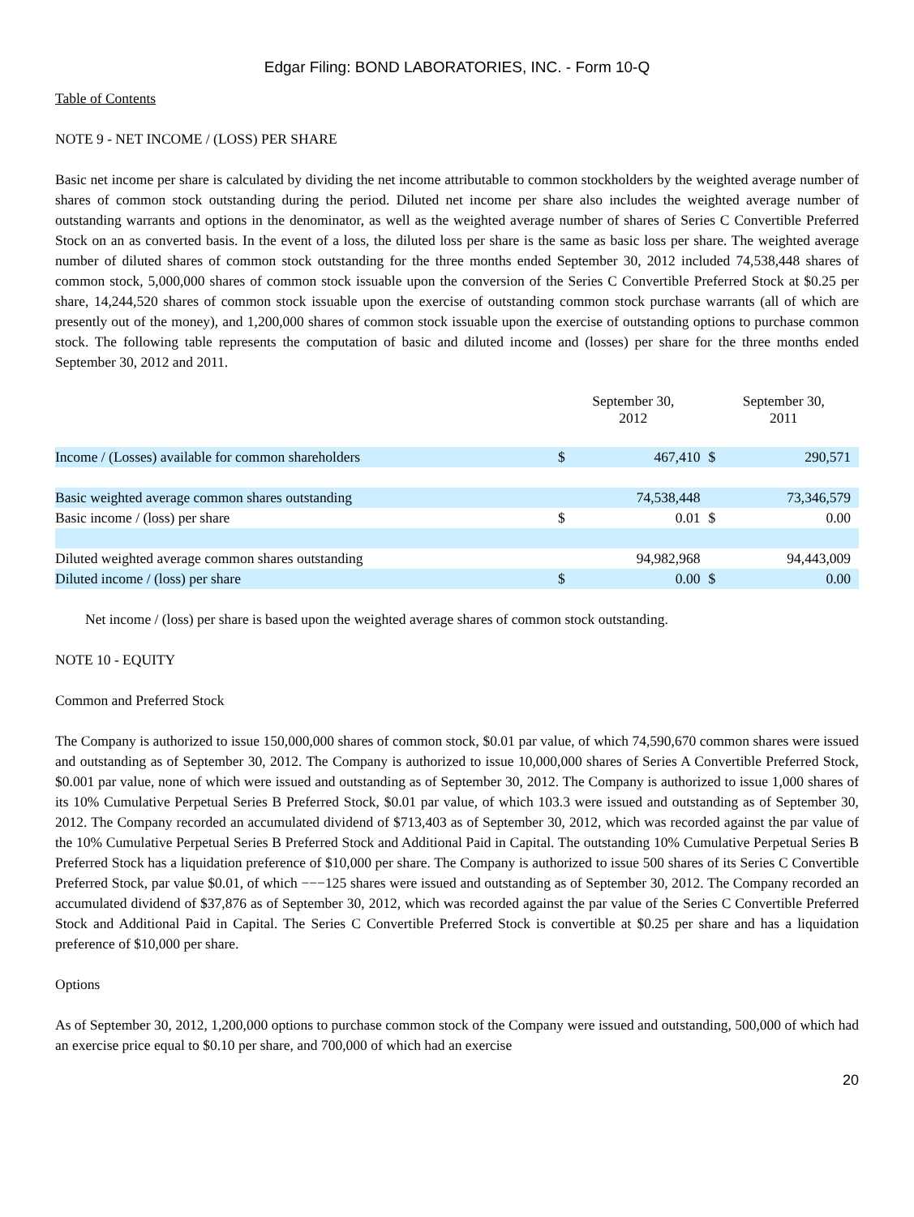Edgar Filing: BOND LABORATORIES, INC. - Form 10-Q
Table of Contents
NOTE 9 - NET INCOME / (LOSS) PER SHARE
Basic net income per share is calculated by dividing the net income attributable to common stockholders by the weighted average number of shares of common stock outstanding during the period. Diluted net income per share also includes the weighted average number of outstanding warrants and options in the denominator, as well as the weighted average number of shares of Series C Convertible Preferred Stock on an as converted basis. In the event of a loss, the diluted loss per share is the same as basic loss per share. The weighted average number of diluted shares of common stock outstanding for the three months ended September 30, 2012 included 74,538,448 shares of common stock, 5,000,000 shares of common stock issuable upon the conversion of the Series C Convertible Preferred Stock at $0.25 per share, 14,244,520 shares of common stock issuable upon the exercise of outstanding common stock purchase warrants (all of which are presently out of the money), and 1,200,000 shares of common stock issuable upon the exercise of outstanding options to purchase common stock. The following table represents the computation of basic and diluted income and (losses) per share for the three months ended September 30, 2012 and 2011.
| | September 30, 2012 | | September 30, 2011 | |
| --- | --- | --- | --- | --- |
| Income / (Losses) available for common shareholders | $ | 467,410 | $ | 290,571 |
| Basic weighted average common shares outstanding | | 74,538,448 | | 73,346,579 |
| Basic income / (loss) per share | $ | 0.01 | $ | 0.00 |
| Diluted weighted average common shares outstanding | | 94,982,968 | | 94,443,009 |
| Diluted income / (loss) per share | $ | 0.00 | $ | 0.00 |
Net income / (loss) per share is based upon the weighted average shares of common stock outstanding.
NOTE 10 - EQUITY
Common and Preferred Stock
The Company is authorized to issue 150,000,000 shares of common stock, $0.01 par value, of which 74,590,670 common shares were issued and outstanding as of September 30, 2012. The Company is authorized to issue 10,000,000 shares of Series A Convertible Preferred Stock, $0.001 par value, none of which were issued and outstanding as of September 30, 2012. The Company is authorized to issue 1,000 shares of its 10% Cumulative Perpetual Series B Preferred Stock, $0.01 par value, of which 103.3 were issued and outstanding as of September 30, 2012. The Company recorded an accumulated dividend of $713,403 as of September 30, 2012, which was recorded against the par value of the 10% Cumulative Perpetual Series B Preferred Stock and Additional Paid in Capital. The outstanding 10% Cumulative Perpetual Series B Preferred Stock has a liquidation preference of $10,000 per share. The Company is authorized to issue 500 shares of its Series C Convertible Preferred Stock, par value $0.01, of which −−−125 shares were issued and outstanding as of September 30, 2012. The Company recorded an accumulated dividend of $37,876 as of September 30, 2012, which was recorded against the par value of the Series C Convertible Preferred Stock and Additional Paid in Capital. The Series C Convertible Preferred Stock is convertible at $0.25 per share and has a liquidation preference of $10,000 per share.
Options
As of September 30, 2012, 1,200,000 options to purchase common stock of the Company were issued and outstanding, 500,000 of which had an exercise price equal to $0.10 per share, and 700,000 of which had an exercise
20